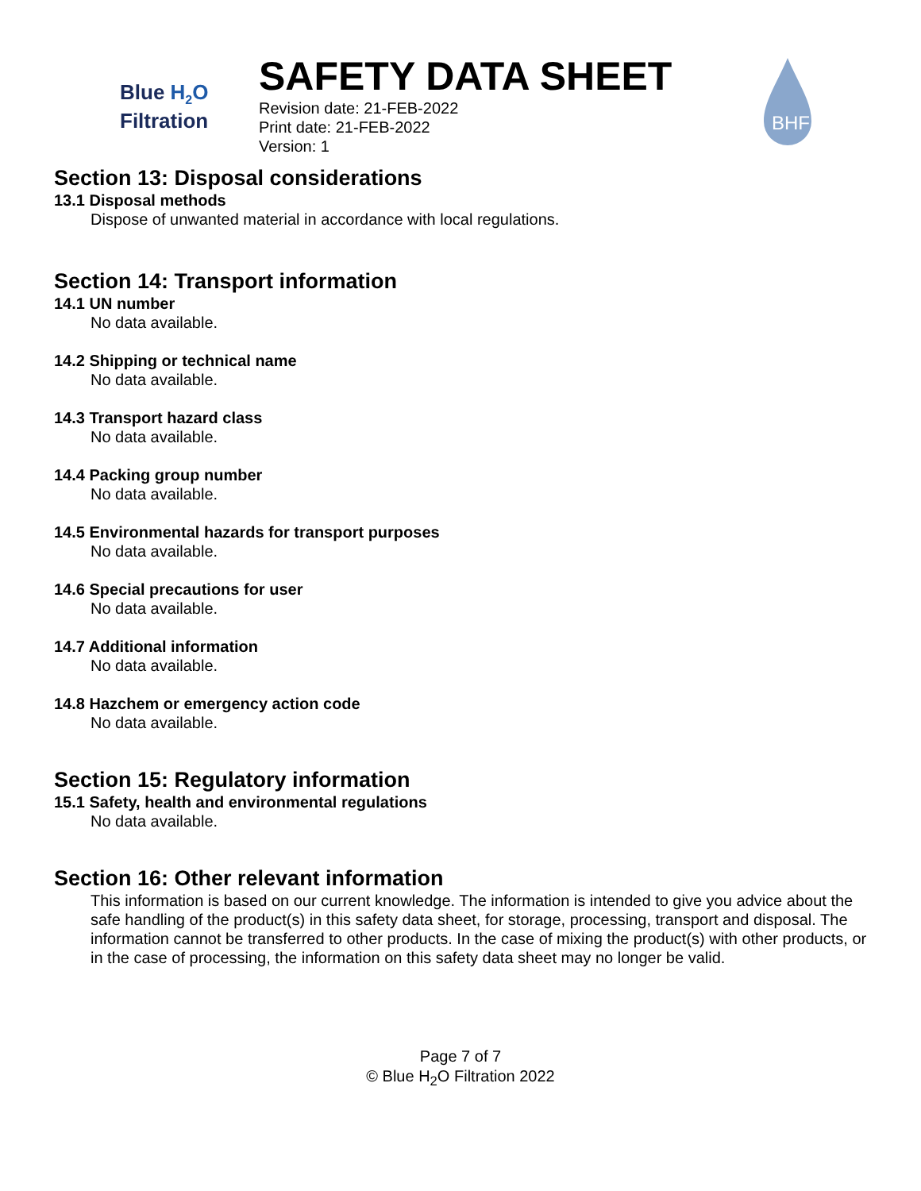Blue H<sub>2</sub>O
Filtration
SAFETY DATA SHEET
Revision date: 21-FEB-2022
Print date: 21-FEB-2022
Version: 1
BHF
Section 13: Disposal considerations
13.1 Disposal methods
Dispose of unwanted material in accordance with local regulations.
Section 14: Transport information
14.1 UN number
No data available.
14.2 Shipping or technical name
No data available.
14.3 Transport hazard class
No data available.
14.4 Packing group number
No data available.
14.5 Environmental hazards for transport purposes
No data available.
14.6 Special precautions for user
No data available.
14.7 Additional information
No data available.
14.8 Hazchem or emergency action code
No data available.
Section 15: Regulatory information
15.1 Safety, health and environmental regulations
No data available.
Section 16: Other relevant information
This information is based on our current knowledge. The information is intended to give you advice about the safe handling of the product(s) in this safety data sheet, for storage, processing, transport and disposal. The information cannot be transferred to other products. In the case of mixing the product(s) with other products, or in the case of processing, the information on this safety data sheet may no longer be valid.
Page 7 of 7
© Blue H<sub>2</sub>O Filtration 2022